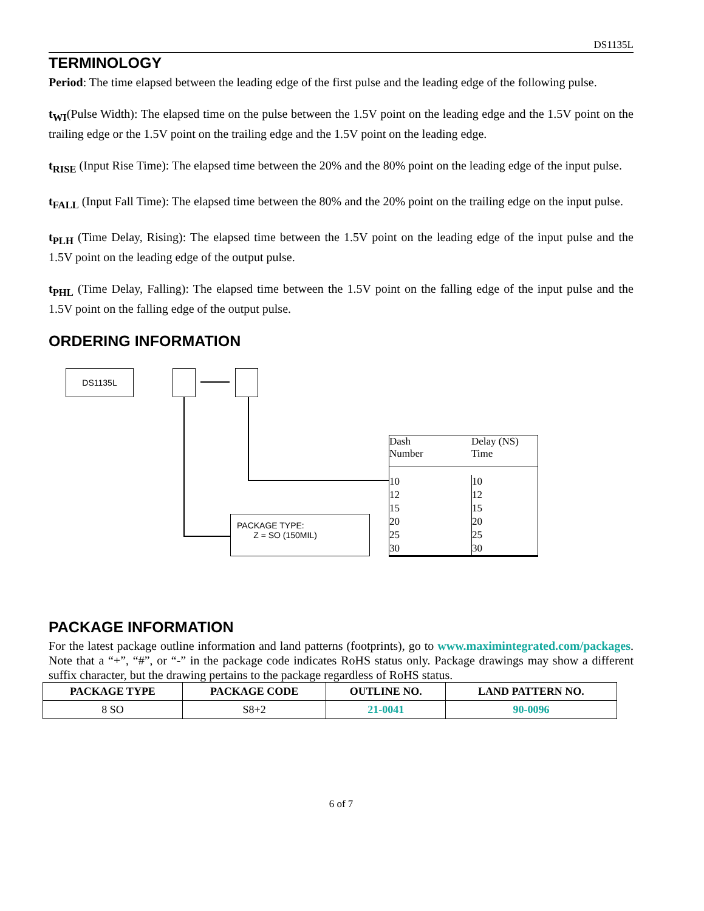DS1135L
TERMINOLOGY
Period: The time elapsed between the leading edge of the first pulse and the leading edge of the following pulse.
t<sub>WI</sub>(Pulse Width): The elapsed time on the pulse between the 1.5V point on the leading edge and the 1.5V point on the trailing edge or the 1.5V point on the trailing edge and the 1.5V point on the leading edge.
t<sub>RISE</sub> (Input Rise Time): The elapsed time between the 20% and the 80% point on the leading edge of the input pulse.
t<sub>FALL</sub> (Input Fall Time): The elapsed time between the 80% and the 20% point on the trailing edge on the input pulse.
t<sub>PLH</sub> (Time Delay, Rising): The elapsed time between the 1.5V point on the leading edge of the input pulse and the 1.5V point on the leading edge of the output pulse.
t<sub>PHL</sub> (Time Delay, Falling): The elapsed time between the 1.5V point on the falling edge of the input pulse and the 1.5V point on the falling edge of the output pulse.
ORDERING INFORMATION
DS1135L
PACKAGE TYPE:
Z = SO (150MIL)
Dash
Number
Delay (NS)
Time
10
12
15
20
25
30
10
12
15
20
25
30
PACKAGE INFORMATION
For the latest package outline information and land patterns (footprints), go to www.maximintegrated.com/packages. Note that a “+”, “#”, or “-” in the package code indicates RoHS status only. Package drawings may show a different suffix character, but the drawing pertains to the package regardless of RoHS status.
| PACKAGE TYPE | PACKAGE CODE | OUTLINE NO. | LAND PATTERN NO. |
| --- | --- | --- | --- |
| 8 SO | S8+2 | 21-0041 | 90-0096 |
6 of 7